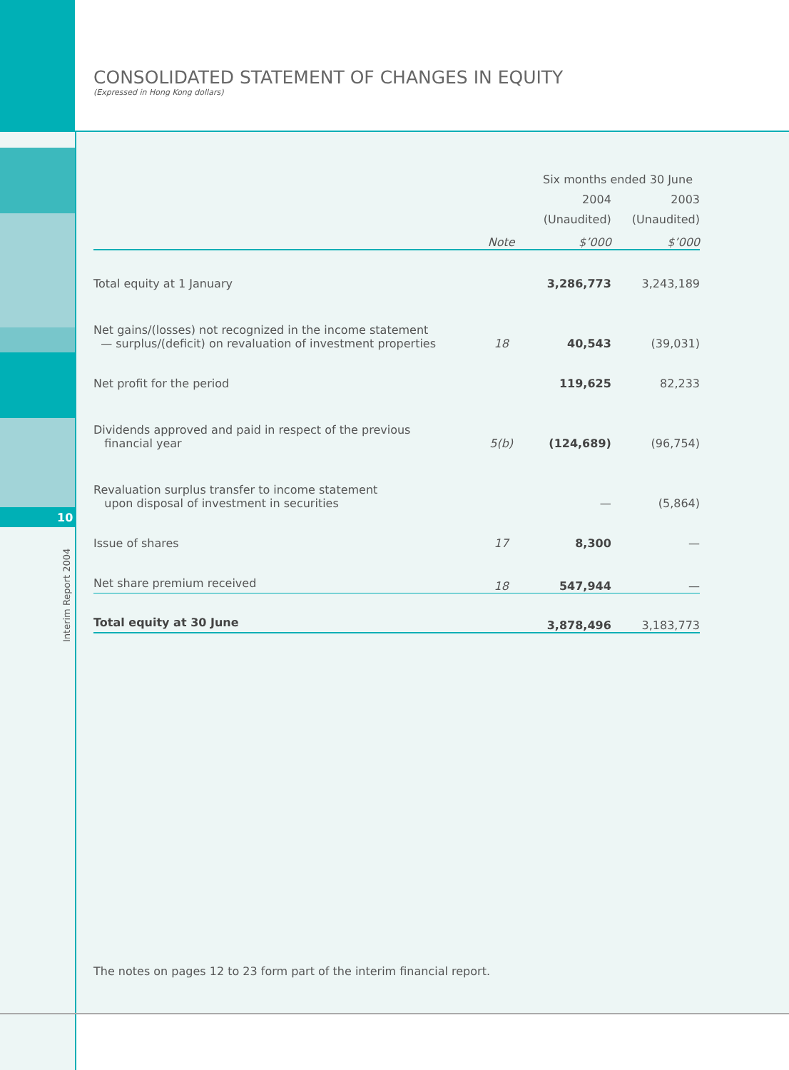10
Interim Report 2004
CONSOLIDATED STATEMENT OF CHANGES IN EQUITY
(Expressed in Hong Kong dollars)
| | | Six months ended 30 June | |
| --- | --- | --- | --- |
| | | 2004 | 2003 |
| | | (Unaudited) | (Unaudited) |
| | Note | $’000 | $’000 |
| Total equity at 1 January | | 3,286,773 | 3,243,189 |
| Net gains/(losses) not recognized in the income statement — surplus/(deficit) on revaluation of investment properties | 18 | 40,543 | (39,031) |
| Net profit for the period | | 119,625 | 82,233 |
| Dividends approved and paid in respect of the previous financial year | 5(b) | (124,689) | (96,754) |
| Revaluation surplus transfer to income statement upon disposal of investment in securities | | — | (5,864) |
| Issue of shares | 17 | 8,300 | — |
| Net share premium received | 18 | 547,944 | — |
| Total equity at 30 June | | 3,878,496 | 3,183,773 |
The notes on pages 12 to 23 form part of the interim financial report.